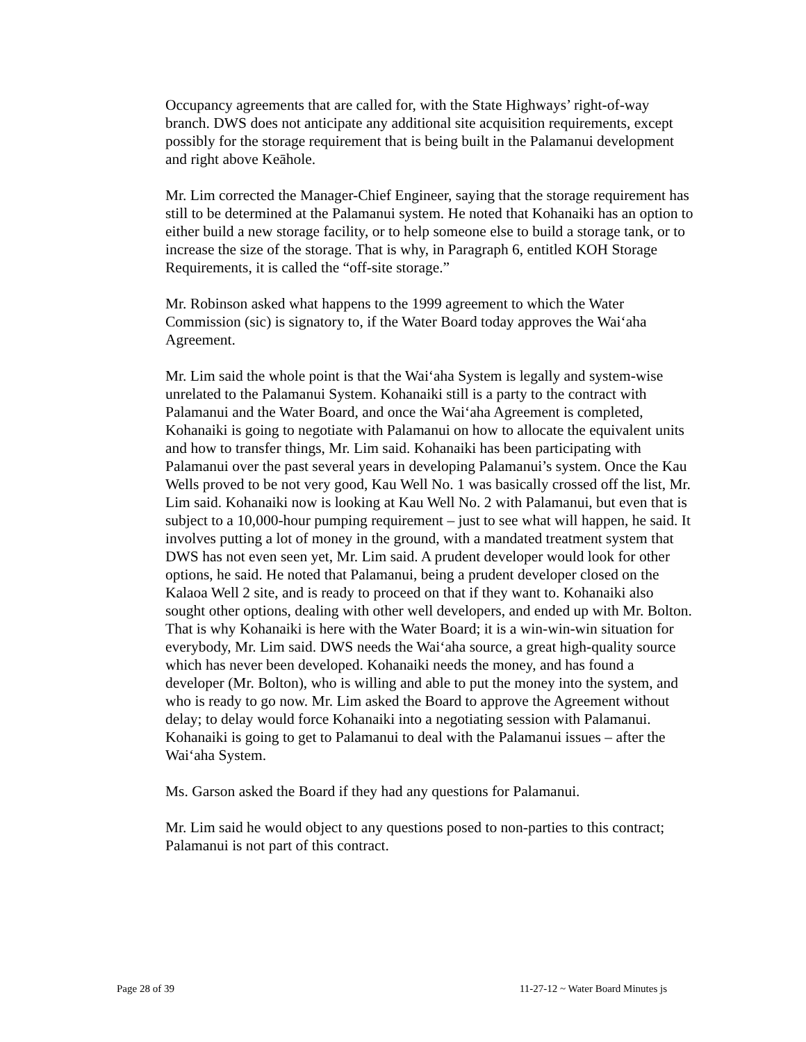Occupancy agreements that are called for, with the State Highways’ right-of-way branch. DWS does not anticipate any additional site acquisition requirements, except possibly for the storage requirement that is being built in the Palamanui development and right above Keāhole.
Mr. Lim corrected the Manager-Chief Engineer, saying that the storage requirement has still to be determined at the Palamanui system. He noted that Kohanaiki has an option to either build a new storage facility, or to help someone else to build a storage tank, or to increase the size of the storage. That is why, in Paragraph 6, entitled KOH Storage Requirements, it is called the “off-site storage.”
Mr. Robinson asked what happens to the 1999 agreement to which the Water Commission (sic) is signatory to, if the Water Board today approves the Wai‘aha Agreement.
Mr. Lim said the whole point is that the Wai‘aha System is legally and system-wise unrelated to the Palamanui System. Kohanaiki still is a party to the contract with Palamanui and the Water Board, and once the Wai‘aha Agreement is completed, Kohanaiki is going to negotiate with Palamanui on how to allocate the equivalent units and how to transfer things, Mr. Lim said. Kohanaiki has been participating with Palamanui over the past several years in developing Palamanui’s system. Once the Kau Wells proved to be not very good, Kau Well No. 1 was basically crossed off the list, Mr. Lim said. Kohanaiki now is looking at Kau Well No. 2 with Palamanui, but even that is subject to a 10,000-hour pumping requirement – just to see what will happen, he said. It involves putting a lot of money in the ground, with a mandated treatment system that DWS has not even seen yet, Mr. Lim said. A prudent developer would look for other options, he said. He noted that Palamanui, being a prudent developer closed on the Kalaoa Well 2 site, and is ready to proceed on that if they want to. Kohanaiki also sought other options, dealing with other well developers, and ended up with Mr. Bolton. That is why Kohanaiki is here with the Water Board; it is a win-win-win situation for everybody, Mr. Lim said. DWS needs the Wai‘aha source, a great high-quality source which has never been developed. Kohanaiki needs the money, and has found a developer (Mr. Bolton), who is willing and able to put the money into the system, and who is ready to go now. Mr. Lim asked the Board to approve the Agreement without delay; to delay would force Kohanaiki into a negotiating session with Palamanui. Kohanaiki is going to get to Palamanui to deal with the Palamanui issues – after the Wai‘aha System.
Ms. Garson asked the Board if they had any questions for Palamanui.
Mr. Lim said he would object to any questions posed to non-parties to this contract; Palamanui is not part of this contract.
Page 28 of 39 11-27-12 ~ Water Board Minutes js